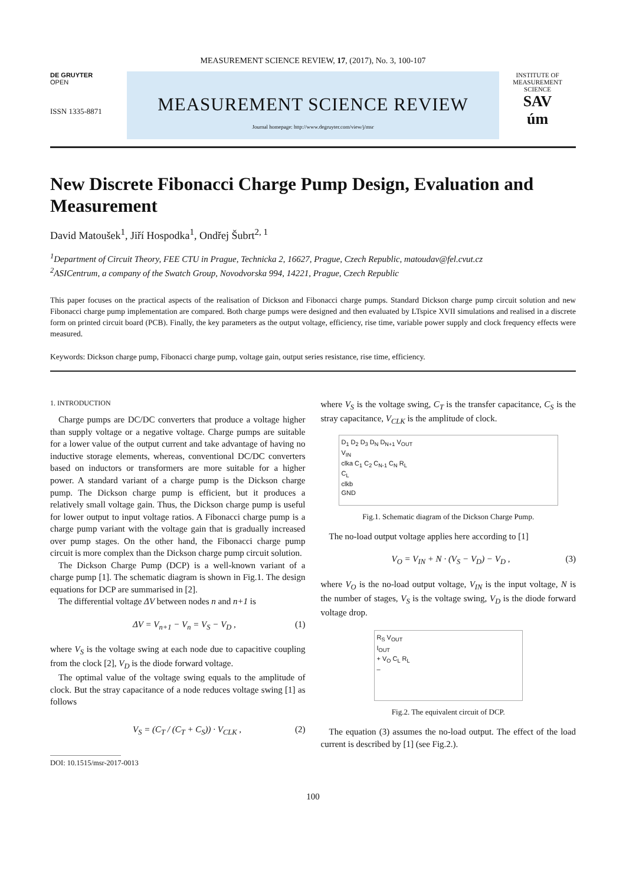MEASUREMENT SCIENCE REVIEW, 17, (2017), No. 3, 100-107
DE GRUYTER
OPEN
ISSN 1335-8871
MEASUREMENT SCIENCE REVIEW
Journal homepage: http://www.degruyter.com/view/j/msr
INSTITUTE OF MEASUREMENT SCIENCE
SAV
úm
New Discrete Fibonacci Charge Pump Design, Evaluation and Measurement
David Matoušek<sup>1</sup>, Jiří Hospodka<sup>1</sup>, Ondřej Šubrt<sup>2, 1</sup>
<sup>1</sup> Department of Circuit Theory, FEE CTU in Prague, Technicka 2, 16627, Prague, Czech Republic, matoudav@fel.cvut.cz
<sup>2</sup> ASICentrum, a company of the Swatch Group, Novodvorska 994, 14221, Prague, Czech Republic
This paper focuses on the practical aspects of the realisation of Dickson and Fibonacci charge pumps. Standard Dickson charge pump circuit solution and new Fibonacci charge pump implementation are compared. Both charge pumps were designed and then evaluated by LTspice XVII simulations and realised in a discrete form on printed circuit board (PCB). Finally, the key parameters as the output voltage, efficiency, rise time, variable power supply and clock frequency effects were measured.
Keywords: Dickson charge pump, Fibonacci charge pump, voltage gain, output series resistance, rise time, efficiency.
1. INTRODUCTION
Charge pumps are DC/DC converters that produce a voltage higher than supply voltage or a negative voltage. Charge pumps are suitable for a lower value of the output current and take advantage of having no inductive storage elements, whereas, conventional DC/DC converters based on inductors or transformers are more suitable for a higher power. A standard variant of a charge pump is the Dickson charge pump. The Dickson charge pump is efficient, but it produces a relatively small voltage gain. Thus, the Dickson charge pump is useful for lower output to input voltage ratios. A Fibonacci charge pump is a charge pump variant with the voltage gain that is gradually increased over pump stages. On the other hand, the Fibonacci charge pump circuit is more complex than the Dickson charge pump circuit solution.
The Dickson Charge Pump (DCP) is a well-known variant of a charge pump [1]. The schematic diagram is shown in Fig.1. The design equations for DCP are summarised in [2].
The differential voltage ΔV between nodes n and n+1 is
ΔV = V<sub>n+1</sub> − V<sub>n</sub> = V<sub>S</sub> − V<sub>D</sub> , (1)
where V<sub>S</sub> is the voltage swing at each node due to capacitive coupling from the clock [2], V<sub>D</sub> is the diode forward voltage.
The optimal value of the voltage swing equals to the amplitude of clock. But the stray capacitance of a node reduces voltage swing [1] as follows
V<sub>S</sub> = (C<sub>T</sub> / (C<sub>T</sub> + C<sub>S</sub>)) · V<sub>CLK</sub> , (2)
DOI: 10.1515/msr-2017-0013
where V<sub>S</sub> is the voltage swing, C<sub>T</sub> is the transfer capacitance, C<sub>S</sub> is the stray capacitance, V<sub>CLK</sub> is the amplitude of clock.
D<sub>1</sub> D<sub>2</sub> D<sub>3</sub> D<sub>N</sub> D<sub>N+1</sub> V<sub>OUT</sub>
V<sub>IN</sub>
clka C<sub>1</sub> C<sub>2</sub> C<sub>N-1</sub> C<sub>N</sub> R<sub>L</sub>
C<sub>L</sub>
clkb
GND
Fig.1. Schematic diagram of the Dickson Charge Pump.
The no-load output voltage applies here according to [1]
V<sub>O</sub> = V<sub>IN</sub> + N · (V<sub>S</sub> − V<sub>D</sub>) − V<sub>D</sub> , (3)
where V<sub>O</sub> is the no-load output voltage, V<sub>IN</sub> is the input voltage, N is the number of stages, V<sub>S</sub> is the voltage swing, V<sub>D</sub> is the diode forward voltage drop.
R<sub>S</sub> V<sub>OUT</sub>
I<sub>OUT</sub>
+ V<sub>O</sub> C<sub>L</sub> R<sub>L</sub>
–
Fig.2. The equivalent circuit of DCP.
The equation (3) assumes the no-load output. The effect of the load current is described by [1] (see Fig.2.).
100